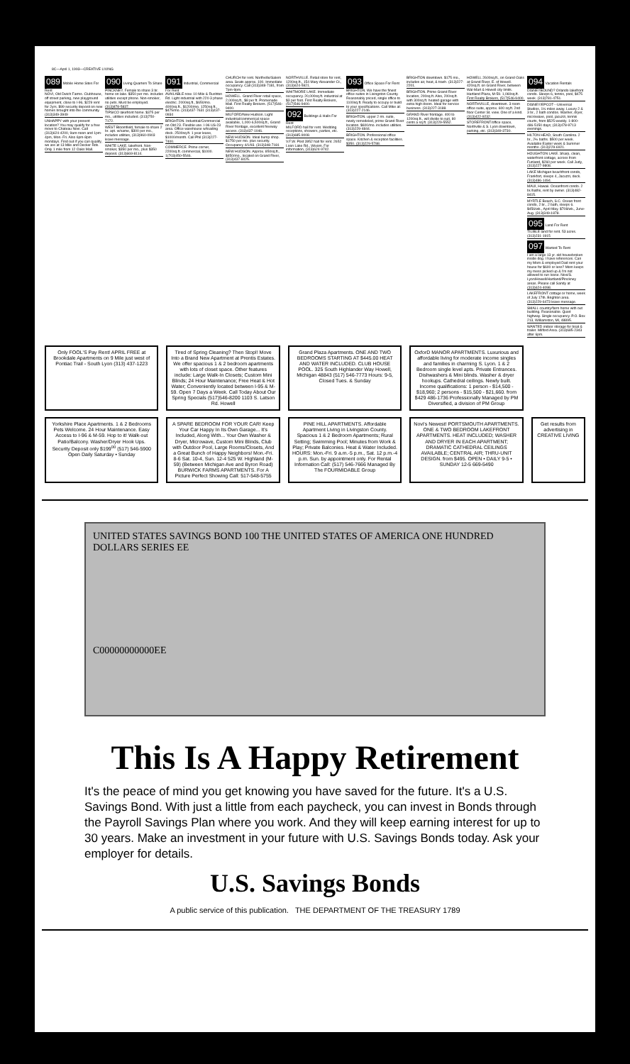8C—April 1, 1993—CREATIVE LIVING
089 Mobile Home Sites For Rent
NOVI, Old Dutch Farms. Clubhouse, off street parking, new playground equipment, close to I-96, $229 rent for 2yrs. $99 security deposit on new homes brought into the community. (313)349-3949
UNHAPPY with your present location? You may qualify for a free move to Chateau Novi. Call (313)624-4200, 9am-noon and 1pm-4pm, Mon.-Fri. Also 6pm-8pm mondays. Find out if you can qualify, we are at 13 Mile and Decker Rds. Only 1 mile from 12 Oaks Mall.
090 Living Quarters To Share
PINCKNEY. Female to share 3 br. home on lake. $350 per mo. includes utilities except phone. Non-smoker, no pets. Must be employed. (313)878-5837.
TIPSICO lakefront home. $375 per mo., utilities included. (313)750-7172.
WEST Bloomfield, female to share 2 br. apt. w/same, $300 per mo., includes utilities, (313)960-0903 leave message.
WHITE LAKE, lakefront. Non-smoker, $350 per mo., plus $350 deposit. (313)669-8114.
091 Industrial, Commercial For Rent
AVAILABLE now. 10 Mile & Rushton Rd. Light industrial with 220-3 phase electric. 2000sq.ft., $650/mo. 4000sq.ft., $1200/mo. 1250sq.ft., $475/mo. (313)437-7631 (313)437-0934
BRIGHTON. Industrial/Commercial on Old 23. Flexible use. I-96 US-23 area. Office warehouse w/loading dock. 2500sq.ft. 1 year lease, $1000/month. Call Phil (313)227-7400.
COMMERCE. Prime corner, 2200sq.ft. commercial, $1000. 1(703)450-5546.
CHURCH for rent. Northville/Salem area. Seats approx. 100. Immediate occupancy. Call (313)348-7181, from 7pm-9pm.
HOWELL. Grand River retail space, 2,000sq.ft., $8 per ft. Promenade Mall. First Realty Brokers. (517)546-9400.
MILFORD/New Hudson. Light industrial/commerical space available, 1,000-6,500sq.ft., Grand River frontage, excellent freeway access. (313)437-1046.
NEW HUDSON. Ideal bump shop. $1750 per mo. plus security. Occupancy 4/1/93. (313)348-7181
NEW HUDSON. Approx. 850sq.ft., $450/mo., located on Grand River, (313)437-6025.
NORTHVILLE. Retail store for rent, 1200sq.ft., 154 Mary Alexander Ct., (313)624-5921.
WHITMORE LAKE. Immediate occupancy. 20,000sq.ft. industrial at $3 per foot. First Realty Brokers, (517)546-9400.
092 Buildings & Halls For Rent
MILFORD hall for rent. Wedding receptions, showers, parties, etc. (313)685-9008.
V.F.W. Post 3952 hall for rent. 2652 Loon Lake Rd., Wixom. For information, (313)624-9742.
093 Office Space For Rent
BRIGHTON. We have the finest office suites in Livingston County. Reasonably priced, single office to 1100sq.ft. Ready to occupy or build to your specifications. Call Mike at: (313)227-2146.
BRIGHTON. upper 2 rm. suite, newly remodeled, prime Grand River location. $600/mo. includes utilities. (313)229-4844.
BRIGHTON. Professional office space. Kitchen & reception facilities. $350. (313)229-5788.
BRIGHTON downtown. $175 mo., includes air, heat, & trash. (313)227-2201.
BRIGHTON. Prime Grand River location, 200sq.ft. Also, 200sq.ft. with 300sq.ft. heated garage with extra high doors. Ideal for service business. (313)227-3188.
GRAND River frontage. 400 to 1200sq.ft., will divide to suit, 80 cents a sq.ft. (313)229-5552.
HOWELL 2600sq.ft., on Grand Oaks at Grand River, E. of Howell. 420sq.ft. on Grand River, between Wal-Mart & Howell city limits. Hartland Plaza, M-59. 1,060sq.ft. First Realty Brokers, (517)546-9400.
NORTHVILLE, downtown. 3 room office suite, approx. 600 sq.ft. 2nd floor Center St. view. One of a kind. (313)422-9232.
STOREFRONT/office space, Northville & S. Lyon downtown, parking, etc. (313)349-3730.
094 Vacation Rentals
DISNEYBOUND? Orlando lakefront condo. Sleeps 6, tennis, pool, $475 week. (313)781-4751.
DISNEY/EPCOT---Universal Studios, 1½ miles away. Luxury 2 & 3 br., 2 bath condos. Washer, dryer, microwave, pool, jacuzzi, tennis courts, from $525 weekly. 1-800-486-5150 days; (313)478-9713 evenings.
HILTON HEAD, South Carolina. 2 br., 2½ baths. $500 per week. Available Easter week & Summer months. (313)229-6921.
HOUGHTON LAKE. Sharp, clean, waterfront cottage, across from Funland, $260 per week. Call Judy, (313)227-9808.
LAKE Michigan beachfront condo, Frankfort, sleeps 4, Jacuzzi, deck. (313)486-1494.
MAUI, Hawaii. Oceanfront condo. 2 br./baths, rent by owner. (313)482-8415.
MYRTLE Beach, S.C. Ocean front condo, 2 br., 2 bath, sleeps 6. $456/wk., April-May. $708/wk., June-Aug. (313)349-1878.
095 Land For Rent
TILIBLE land for rent. 53 acres. (313)231-1915
097 Wanted To Rent
I am a large 13 yr. old housebroken inside dog. I have references. Can my Mom & employed Dad rent your house for $600 or less? Mom keeps my mess picked up & I'm not allowed to run loose. Novi/S. Lyon/Howell/Hartland/Pinckney areas. Please call Sandy at (313)624-4098.
LAKEFRONT cottage or home, week of July 17th. Brighton area. (313)229-6473 leave message.
SMALL country/farm home with out building. Reasonable. Quiet highway. Single occupancy. P.O. Box 213, Williamston, MI, 48895.
WANTED indoor storage for boat & trailer. Milford Area. (313)685-2343 after 6pm.
Only FOOL'S Pay Rent! APRIL FREE at Brookdale Apartments on 9 Mile just west of Pontiac Trail - South Lyon (313) 437-1223
Tired of Spring Cleaning? Then Stop!! Move Into a Brand New Apartment at Prentis Estates. We offer spacious 1 & 2 bedroom apartments with lots of closet space. Other features include: Large Walk-In Closets; Custom Mini Blinds; 24 Hour Maintenance; Free Heat & Hot Water; Conveniently located between I-95 & M-59. Open 7 Days a Week. Call Today About Our Spring Specials (517)546-8200 1103 S. Latson Rd. Howell
Grand Plaza Apartments. ONE AND TWO BEDROOMS STARTING AT $445.00 HEAT AND WATER INCLUDED. CLUB HOUSE POOL. 325 South Highlander Way Howell, Michigan 48843 (517) 546-7773 Hours: 9-5, Closed Tues. & Sunday
OxforD MANOR APARTMENTS. Luxurious and affordable living for moderate income singles and families in charming S. Lyon. 1 & 2 Bedroom single level apts. Private Entrances. Dishwashers & Mini blinds. Washer & dryer hookups. Cathedral ceilings. Newly built. Income qualifications: 1 person - $14,500 - $18,960; 2 persons - $15,500 - $21,660. from $429 486-1736 Professionally Managed by PM Diversified, a division of PM Group
Yorkshire Place Apartments. 1 & 2 Bedrooms Pets Welcome. 24 Hour Maintenance. Easy Access to I-96 & M-59. Hop to it! Walk-out Patio/Balcony. Washer/Dryer Hook Ups. Security Deposit only $199<sup>00</sup> (517) 546-5900 Open Daily Saturday • Sunday
A SPARE BEDROOM FOR YOUR CAR! Keep Your Car Happy In Its Own Garage... It's Included, Along With... Your Own Washer & Dryer, Microwave, Custom Mini Blinds, Club with Outdoor Pool, Large Rooms/Closets, And a Great Bunch of Happy Neighbors! Mon.-Fri. 8-6 Sat. 10-4, Sun. 12-4 525 W. Highland (M-59) (Between Michigan Ave and Byron Road) BURWICK FARMS APARTMENTS. For A Picture Perfect Showing Call: 517-548-5755
PINE HILL APARTMENTS. Affordable Apartment Living in Livingston County. Spacious 1 & 2 Bedroom Apartments; Rural Setting; Swimming Pool; Minutes from Work & Play; Private Balconies. Heat & Water Included. HOURS: Mon.-Fri. 9 a.m.-5 p.m., Sat. 12 p.m.-4 p.m. Sun. by appointment only. For Rental Information Call: (517) 546-7666 Managed By The FOURMIDABLE Group
Novi's Newest! PORTSMOUTH APARTMENTS. ONE & TWO BEDROOM LAKEFRONT APARTMENTS. HEAT INCLUDED; WASHER AND DRYER IN EACH APARTMENT; DRAMATIC CATHEDRAL CEILINGS AVAILABLE; CENTRAL AIR; THRU-UNIT DESIGN. from $495. OPEN • DAILY 9-5 • SUNDAY 12-5 669-5490
Get results from advertising in CREATIVE LIVING
UNITED STATES SAVINGS BOND 100 THE UNITED STATES OF AMERICA ONE HUNDRED DOLLARS SERIES EE
C00000000000EE
This Is A Happy Retirement
It's the peace of mind you get knowing you have saved for the future. It's a U.S. Savings Bond. With just a little from each paycheck, you can invest in Bonds through the Payroll Savings Plan where you work. And they will keep earning interest for up to 30 years. Make an investment in your future with U.S. Savings Bonds today. Ask your employer for details.
U.S. Savings Bonds
A public service of this publication. THE DEPARTMENT OF THE TREASURY 1789